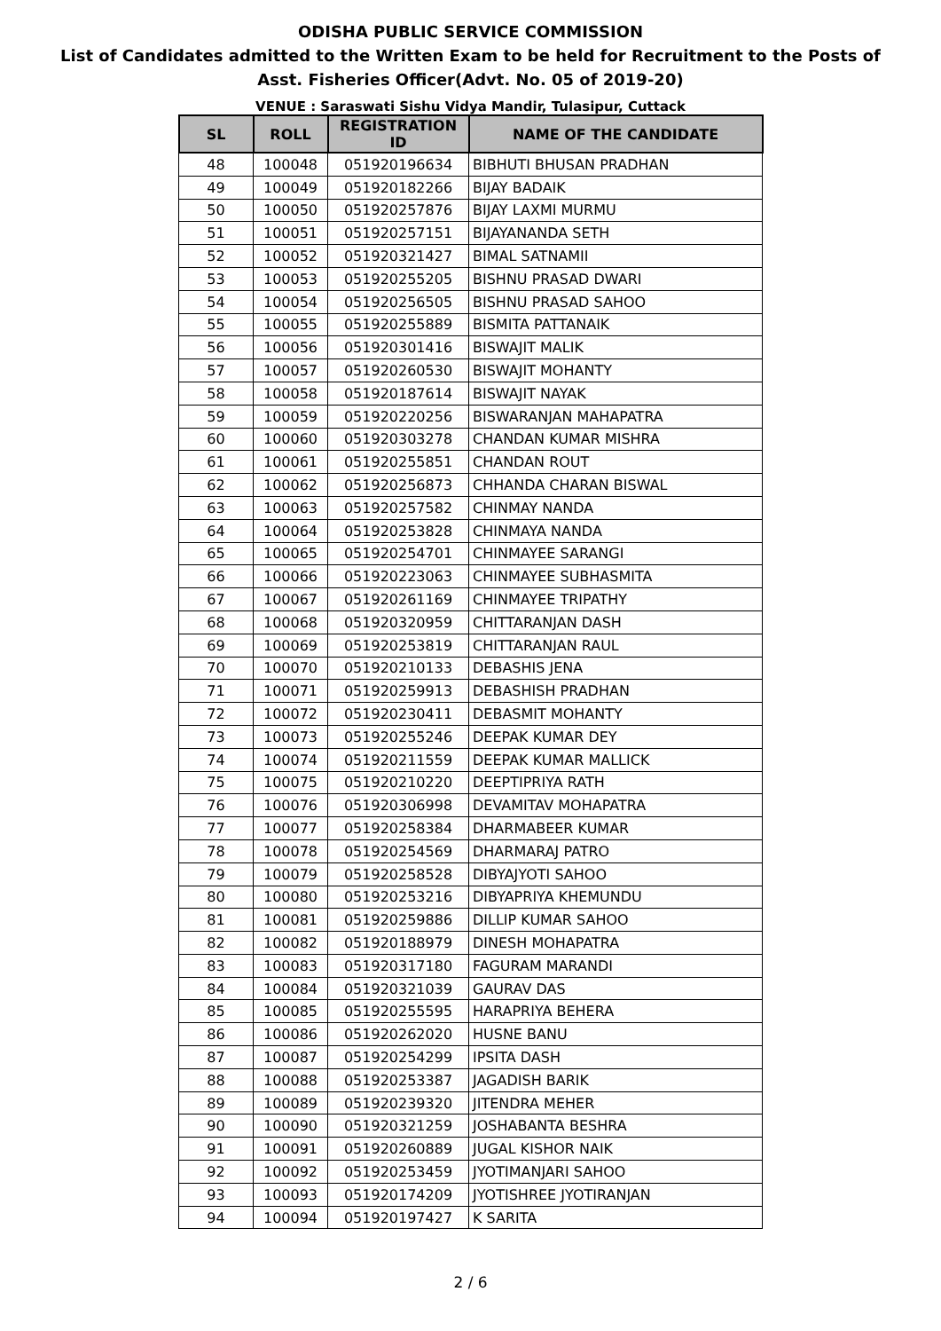ODISHA PUBLIC SERVICE COMMISSION
List of Candidates admitted to the Written Exam to be held for Recruitment to the Posts of
Asst. Fisheries Officer(Advt. No. 05 of 2019-20)
VENUE : Saraswati Sishu Vidya Mandir, Tulasipur, Cuttack
| SL | ROLL | REGISTRATION ID | NAME OF THE CANDIDATE |
| --- | --- | --- | --- |
| 48 | 100048 | 051920196634 | BIBHUTI BHUSAN PRADHAN |
| 49 | 100049 | 051920182266 | BIJAY BADAIK |
| 50 | 100050 | 051920257876 | BIJAY LAXMI MURMU |
| 51 | 100051 | 051920257151 | BIJAYANANDA SETH |
| 52 | 100052 | 051920321427 | BIMAL SATNAMII |
| 53 | 100053 | 051920255205 | BISHNU PRASAD DWARI |
| 54 | 100054 | 051920256505 | BISHNU PRASAD SAHOO |
| 55 | 100055 | 051920255889 | BISMITA PATTANAIK |
| 56 | 100056 | 051920301416 | BISWAJIT MALIK |
| 57 | 100057 | 051920260530 | BISWAJIT MOHANTY |
| 58 | 100058 | 051920187614 | BISWAJIT NAYAK |
| 59 | 100059 | 051920220256 | BISWARANJAN MAHAPATRA |
| 60 | 100060 | 051920303278 | CHANDAN KUMAR MISHRA |
| 61 | 100061 | 051920255851 | CHANDAN ROUT |
| 62 | 100062 | 051920256873 | CHHANDA CHARAN BISWAL |
| 63 | 100063 | 051920257582 | CHINMAY NANDA |
| 64 | 100064 | 051920253828 | CHINMAYA NANDA |
| 65 | 100065 | 051920254701 | CHINMAYEE SARANGI |
| 66 | 100066 | 051920223063 | CHINMAYEE SUBHASMITA |
| 67 | 100067 | 051920261169 | CHINMAYEE TRIPATHY |
| 68 | 100068 | 051920320959 | CHITTARANJAN DASH |
| 69 | 100069 | 051920253819 | CHITTARANJAN RAUL |
| 70 | 100070 | 051920210133 | DEBASHIS JENA |
| 71 | 100071 | 051920259913 | DEBASHISH PRADHAN |
| 72 | 100072 | 051920230411 | DEBASMIT MOHANTY |
| 73 | 100073 | 051920255246 | DEEPAK KUMAR DEY |
| 74 | 100074 | 051920211559 | DEEPAK KUMAR MALLICK |
| 75 | 100075 | 051920210220 | DEEPTIPRIYA RATH |
| 76 | 100076 | 051920306998 | DEVAMITAV MOHAPATRA |
| 77 | 100077 | 051920258384 | DHARMABEER KUMAR |
| 78 | 100078 | 051920254569 | DHARMARAJ PATRO |
| 79 | 100079 | 051920258528 | DIBYAJYOTI SAHOO |
| 80 | 100080 | 051920253216 | DIBYAPRIYA KHEMUNDU |
| 81 | 100081 | 051920259886 | DILLIP KUMAR SAHOO |
| 82 | 100082 | 051920188979 | DINESH MOHAPATRA |
| 83 | 100083 | 051920317180 | FAGURAM MARANDI |
| 84 | 100084 | 051920321039 | GAURAV DAS |
| 85 | 100085 | 051920255595 | HARAPRIYA BEHERA |
| 86 | 100086 | 051920262020 | HUSNE BANU |
| 87 | 100087 | 051920254299 | IPSITA DASH |
| 88 | 100088 | 051920253387 | JAGADISH BARIK |
| 89 | 100089 | 051920239320 | JITENDRA MEHER |
| 90 | 100090 | 051920321259 | JOSHABANTA BESHRA |
| 91 | 100091 | 051920260889 | JUGAL KISHOR NAIK |
| 92 | 100092 | 051920253459 | JYOTIMANJARI SAHOO |
| 93 | 100093 | 051920174209 | JYOTISHREE JYOTIRANJAN |
| 94 | 100094 | 051920197427 | K SARITA |
2 / 6